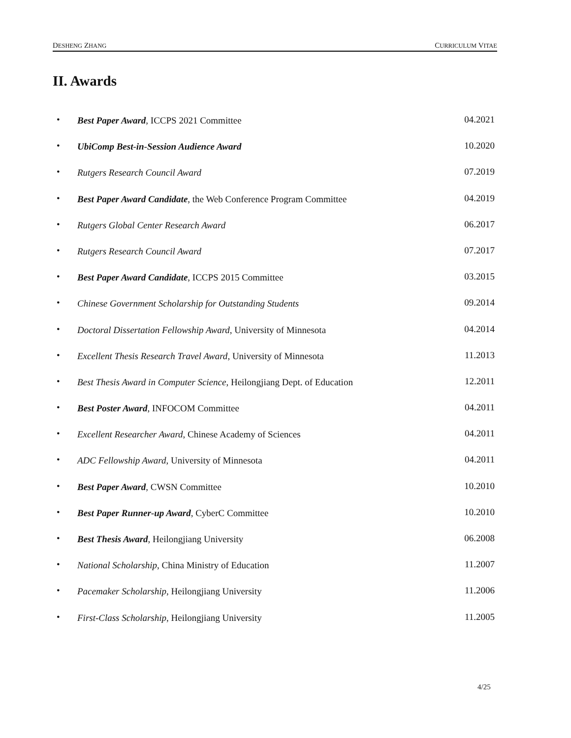DESHENG ZHANG CURRICULUM VITAE
II. Awards
• Best Paper Award, ICCPS 2021 Committee 04.2021
• UbiComp Best-in-Session Audience Award 10.2020
• Rutgers Research Council Award 07.2019
• Best Paper Award Candidate, the Web Conference Program Committee 04.2019
• Rutgers Global Center Research Award 06.2017
• Rutgers Research Council Award 07.2017
• Best Paper Award Candidate, ICCPS 2015 Committee 03.2015
• Chinese Government Scholarship for Outstanding Students 09.2014
• Doctoral Dissertation Fellowship Award, University of Minnesota 04.2014
• Excellent Thesis Research Travel Award, University of Minnesota 11.2013
• Best Thesis Award in Computer Science, Heilongjiang Dept. of Education 12.2011
• Best Poster Award, INFOCOM Committee 04.2011
• Excellent Researcher Award, Chinese Academy of Sciences 04.2011
• ADC Fellowship Award, University of Minnesota 04.2011
• Best Paper Award, CWSN Committee 10.2010
• Best Paper Runner-up Award, CyberC Committee 10.2010
• Best Thesis Award, Heilongjiang University 06.2008
• National Scholarship, China Ministry of Education 11.2007
• Pacemaker Scholarship, Heilongjiang University 11.2006
• First-Class Scholarship, Heilongjiang University 11.2005
4/25